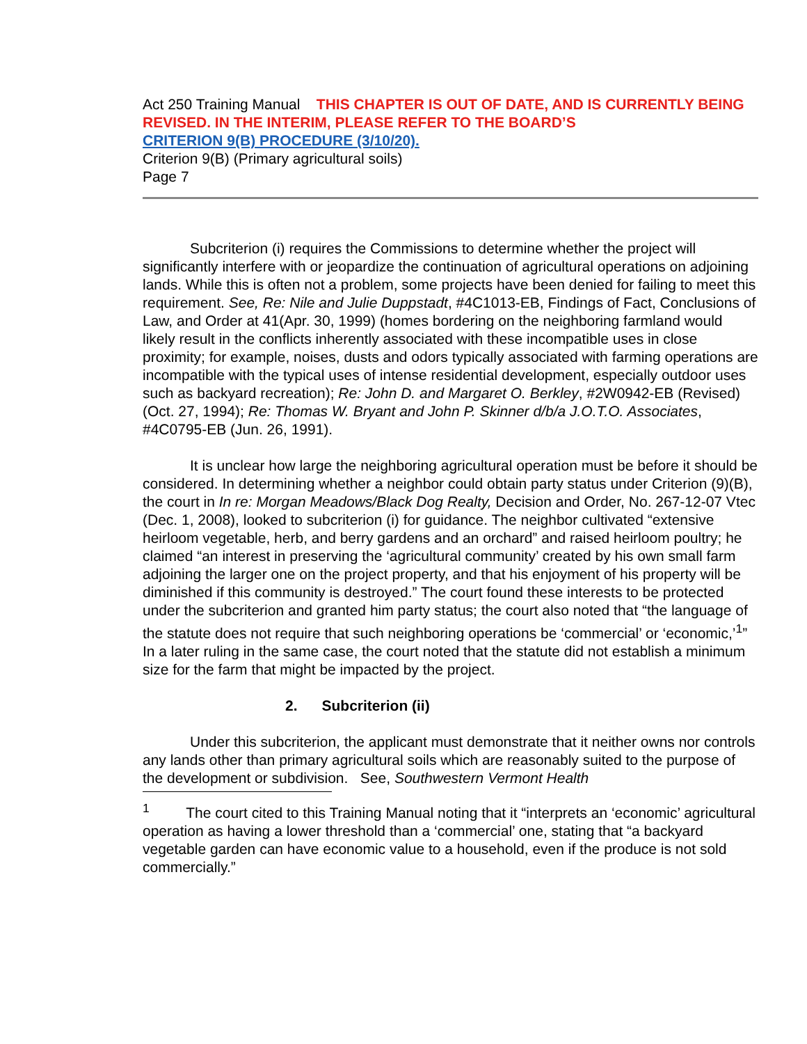Act 250 Training Manual THIS CHAPTER IS OUT OF DATE, AND IS CURRENTLY BEING REVISED. IN THE INTERIM, PLEASE REFER TO THE BOARD’S
CRITERION 9(B) PROCEDURE (3/10/20).
Criterion 9(B) (Primary agricultural soils)
Page 7
Subcriterion (i) requires the Commissions to determine whether the project will significantly interfere with or jeopardize the continuation of agricultural operations on adjoining lands. While this is often not a problem, some projects have been denied for failing to meet this requirement. See, Re: Nile and Julie Duppstadt, #4C1013-EB, Findings of Fact, Conclusions of Law, and Order at 41(Apr. 30, 1999) (homes bordering on the neighboring farmland would likely result in the conflicts inherently associated with these incompatible uses in close proximity; for example, noises, dusts and odors typically associated with farming operations are incompatible with the typical uses of intense residential development, especially outdoor uses such as backyard recreation); Re: John D. and Margaret O. Berkley, #2W0942-EB (Revised) (Oct. 27, 1994); Re: Thomas W. Bryant and John P. Skinner d/b/a J.O.T.O. Associates, #4C0795-EB (Jun. 26, 1991).
It is unclear how large the neighboring agricultural operation must be before it should be considered. In determining whether a neighbor could obtain party status under Criterion (9)(B), the court in In re: Morgan Meadows/Black Dog Realty, Decision and Order, No. 267-12-07 Vtec (Dec. 1, 2008), looked to subcriterion (i) for guidance. The neighbor cultivated “extensive heirloom vegetable, herb, and berry gardens and an orchard” and raised heirloom poultry; he claimed “an interest in preserving the ‘agricultural community’ created by his own small farm adjoining the larger one on the project property, and that his enjoyment of his property will be diminished if this community is destroyed.” The court found these interests to be protected under the subcriterion and granted him party status; the court also noted that “the language of the statute does not require that such neighboring operations be ‘commercial’ or ‘economic,’<sup>1</sup>” In a later ruling in the same case, the court noted that the statute did not establish a minimum size for the farm that might be impacted by the project.
2. Subcriterion (ii)
Under this subcriterion, the applicant must demonstrate that it neither owns nor controls any lands other than primary agricultural soils which are reasonably suited to the purpose of the development or subdivision. See, Southwestern Vermont Health
<sup>1</sup> The court cited to this Training Manual noting that it “interprets an ‘economic’ agricultural operation as having a lower threshold than a ‘commercial’ one, stating that “a backyard vegetable garden can have economic value to a household, even if the produce is not sold commercially.”